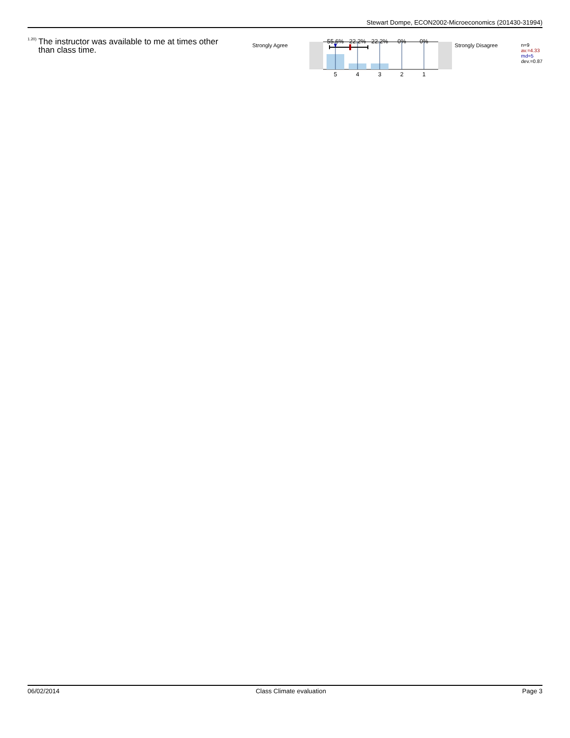Stewart Dompe, ECON2002-Microeconomics (201430-31994)
<sup>1.20)</sup>
The instructor was available to me at times other than class time.
Strongly Agree
55.6%
22.2%
22.2%
0%
0%
5
4
3
2
1
Strongly Disagree
n=9
av.=4.33
md=5
dev.=0.87
06/02/2014 Class Climate evaluation Page 3